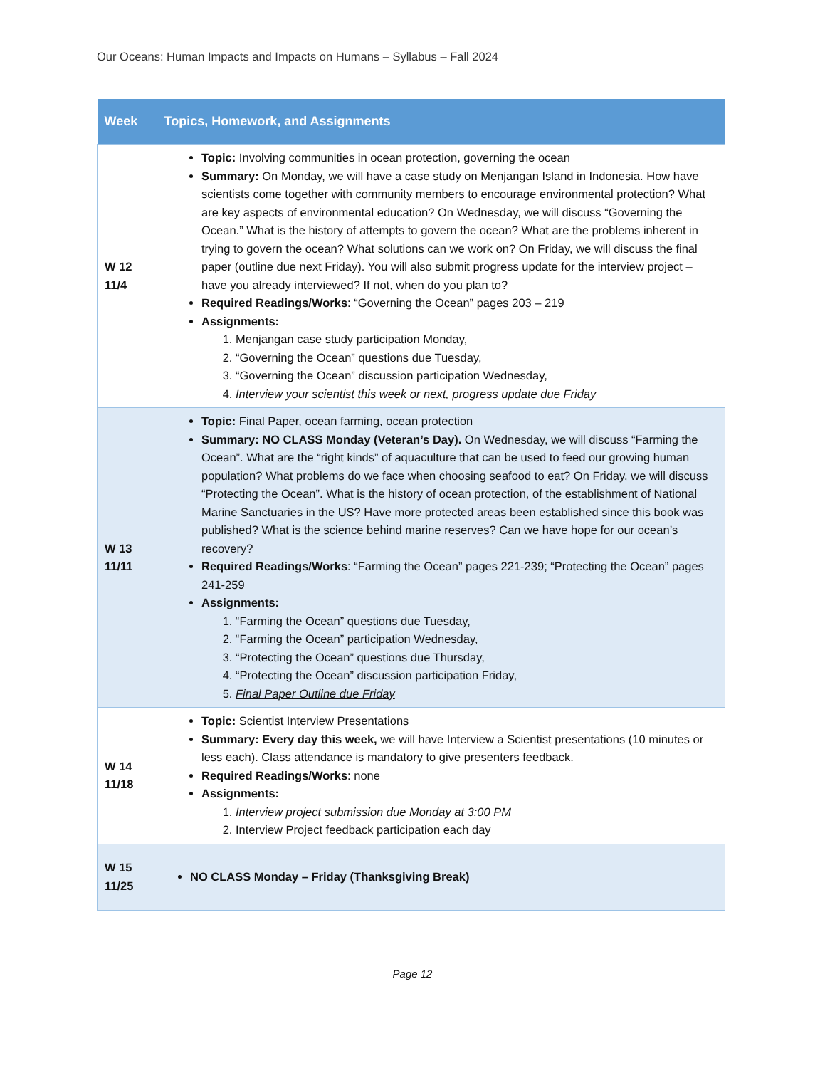Our Oceans: Human Impacts and Impacts on Humans – Syllabus – Fall 2024
| Week | Topics, Homework, and Assignments |
| --- | --- |
| W 12 11/4 | Topic: Involving communities in ocean protection, governing the ocean Summary: On Monday, we will have a case study on Menjangan Island in Indonesia. How have scientists come together with community members to encourage environmental protection? What are key aspects of environmental education? On Wednesday, we will discuss “Governing the Ocean.” What is the history of attempts to govern the ocean? What are the problems inherent in trying to govern the ocean? What solutions can we work on? On Friday, we will discuss the final paper (outline due next Friday). You will also submit progress update for the interview project – have you already interviewed? If not, when do you plan to? Required Readings/Works : “Governing the Ocean” pages 203 – 219 Assignments: 1. Menjangan case study participation Monday, 2. “Governing the Ocean” questions due Tuesday, 3. “Governing the Ocean” discussion participation Wednesday, 4. Interview your scientist this week or next, progress update due Friday |
| W 13 11/11 | Topic: Final Paper, ocean farming, ocean protection Summary: NO CLASS Monday (Veteran’s Day). On Wednesday, we will discuss “Farming the Ocean”. What are the “right kinds” of aquaculture that can be used to feed our growing human population? What problems do we face when choosing seafood to eat? On Friday, we will discuss “Protecting the Ocean”. What is the history of ocean protection, of the establishment of National Marine Sanctuaries in the US? Have more protected areas been established since this book was published? What is the science behind marine reserves? Can we have hope for our ocean’s recovery? Required Readings/Works : “Farming the Ocean” pages 221-239; “Protecting the Ocean” pages 241-259 Assignments: 1. “Farming the Ocean” questions due Tuesday, 2. “Farming the Ocean” participation Wednesday, 3. “Protecting the Ocean” questions due Thursday, 4. “Protecting the Ocean” discussion participation Friday, 5. Final Paper Outline due Friday |
| W 14 11/18 | Topic: Scientist Interview Presentations Summary: Every day this week, we will have Interview a Scientist presentations (10 minutes or less each). Class attendance is mandatory to give presenters feedback. Required Readings/Works : none Assignments: 1. Interview project submission due Monday at 3:00 PM 2. Interview Project feedback participation each day |
| W 15 11/25 | NO CLASS Monday – Friday (Thanksgiving Break) |
Page 12